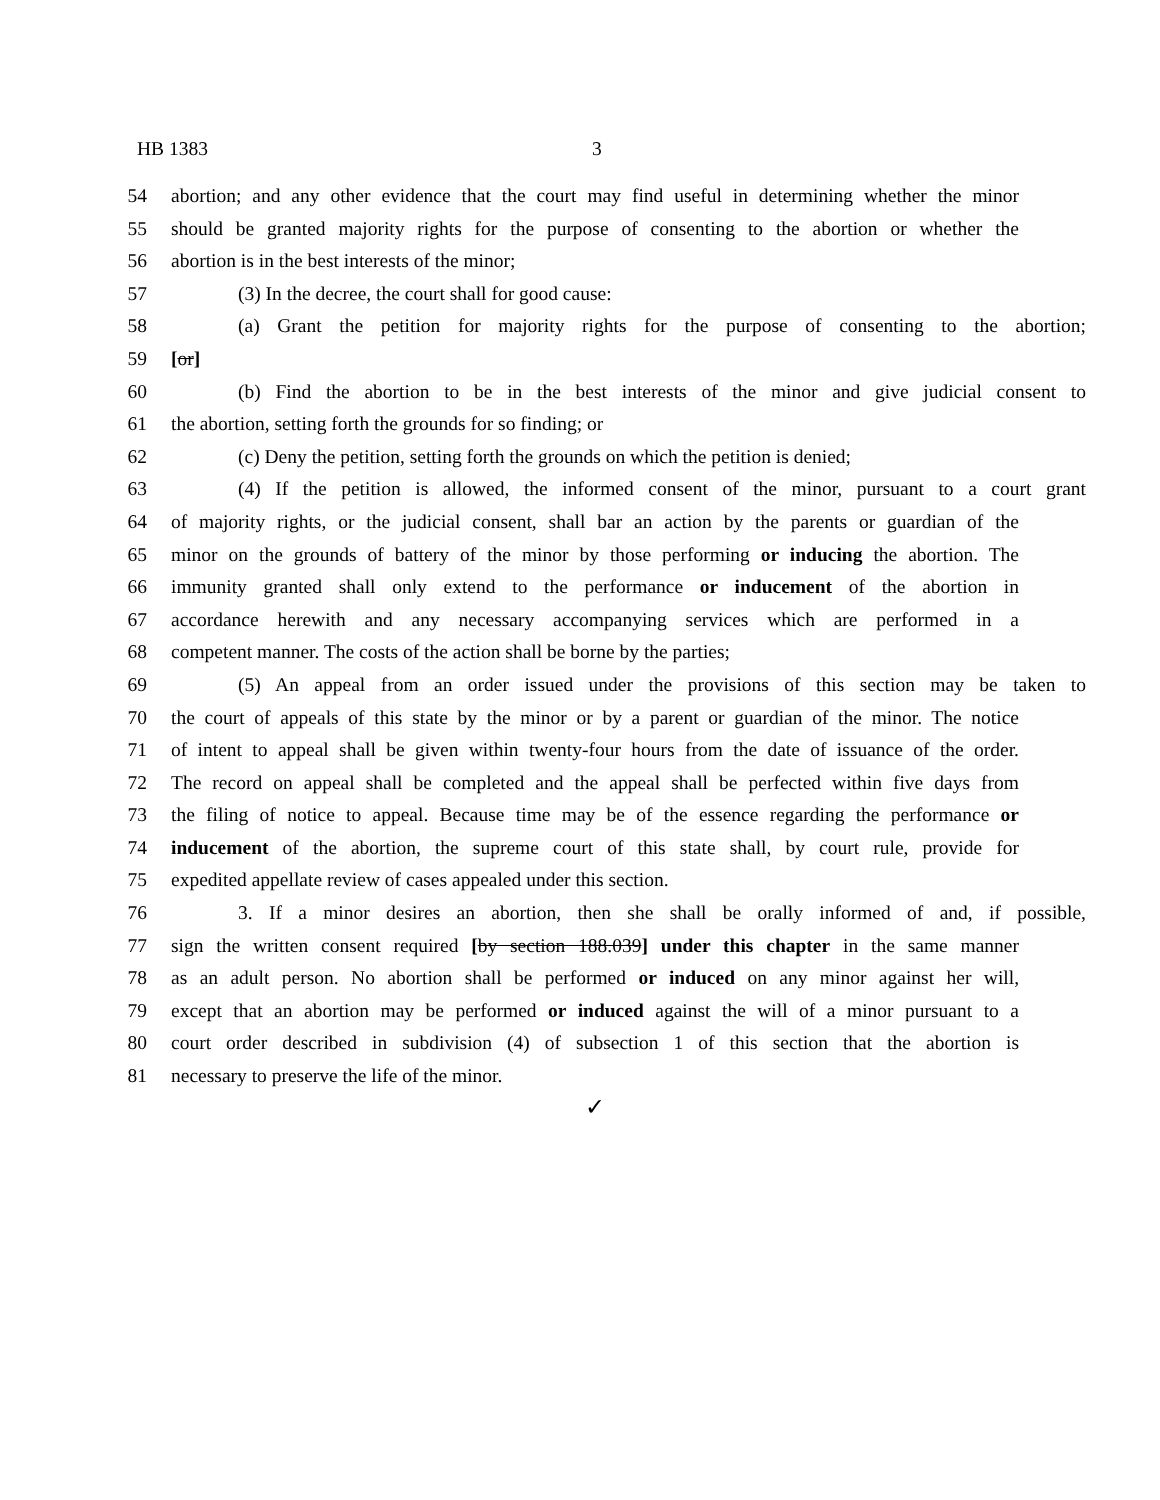HB 1383 3
54 abortion; and any other evidence that the court may find useful in determining whether the minor
55 should be granted majority rights for the purpose of consenting to the abortion or whether the
56 abortion is in the best interests of the minor;
57 (3) In the decree, the court shall for good cause:
58 (a) Grant the petition for majority rights for the purpose of consenting to the abortion;
59 [or]
60 (b) Find the abortion to be in the best interests of the minor and give judicial consent to
61 the abortion, setting forth the grounds for so finding; or
62 (c) Deny the petition, setting forth the grounds on which the petition is denied;
63 (4) If the petition is allowed, the informed consent of the minor, pursuant to a court grant
64 of majority rights, or the judicial consent, shall bar an action by the parents or guardian of the
65 minor on the grounds of battery of the minor by those performing or inducing the abortion. The
66 immunity granted shall only extend to the performance or inducement of the abortion in
67 accordance herewith and any necessary accompanying services which are performed in a
68 competent manner. The costs of the action shall be borne by the parties;
69 (5) An appeal from an order issued under the provisions of this section may be taken to
70 the court of appeals of this state by the minor or by a parent or guardian of the minor. The notice
71 of intent to appeal shall be given within twenty-four hours from the date of issuance of the order.
72 The record on appeal shall be completed and the appeal shall be perfected within five days from
73 the filing of notice to appeal. Because time may be of the essence regarding the performance or
74 inducement of the abortion, the supreme court of this state shall, by court rule, provide for
75 expedited appellate review of cases appealed under this section.
76 3. If a minor desires an abortion, then she shall be orally informed of and, if possible,
77 sign the written consent required [by section 188.039] under this chapter in the same manner
78 as an adult person. No abortion shall be performed or induced on any minor against her will,
79 except that an abortion may be performed or induced against the will of a minor pursuant to a
80 court order described in subdivision (4) of subsection 1 of this section that the abortion is
81 necessary to preserve the life of the minor.
✓